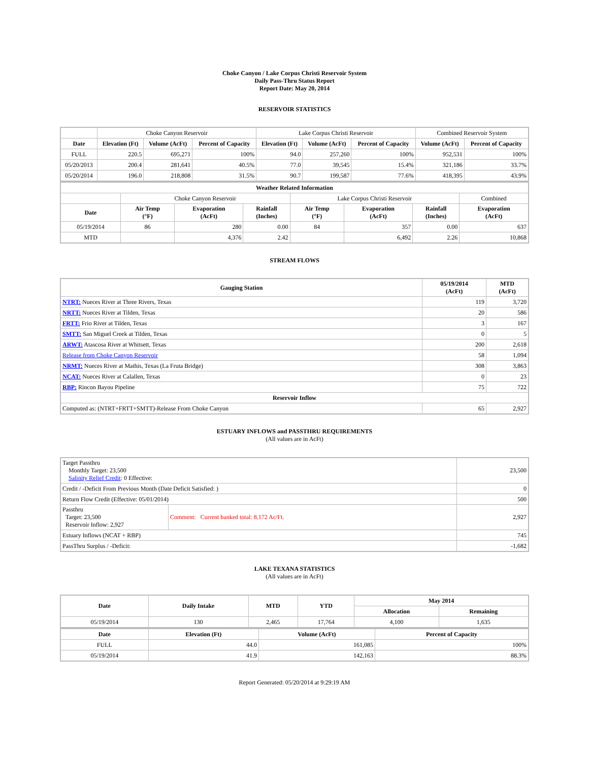Choke Canyon / Lake Corpus Christi Reservoir System
Daily Pass-Thru Status Report
Report Date: May 20, 2014
RESERVOIR STATISTICS
| | Choke Canyon Reservoir | | | Lake Corpus Christi Reservoir | | | Combined Reservoir System | |
| Date | Elevation (Ft) | Volume (AcFt) | Percent of Capacity | Elevation (Ft) | Volume (AcFt) | Percent of Capacity | Volume (AcFt) | Percent of Capacity |
| FULL | 220.5 | 695,271 | 100% | 94.0 | 257,260 | 100% | 952,531 | 100% |
| 05/20/2013 | 200.4 | 281,641 | 40.5% | 77.0 | 39,545 | 15.4% | 321,186 | 33.7% |
| 05/20/2014 | 196.0 | 218,808 | 31.5% | 90.7 | 199,587 | 77.6% | 418,395 | 43.9% |
| Weather Related Information | | | | | | | |
| --- | --- | --- | --- | --- | --- | --- | --- |
| | Choke Canyon Reservoir | | | Lake Corpus Christi Reservoir | | | Combined |
| Date | Air Temp (°F) | Evaporation (AcFt) | Rainfall (Inches) | Air Temp (°F) | Evaporation (AcFt) | Rainfall (Inches) | Evaporation (AcFt) |
| 05/19/2014 | 86 | 280 | 0.00 | 84 | 357 | 0.00 | 637 |
| MTD | | 4,376 | 2.42 | | 6,492 | 2.26 | 10,868 |
STREAM FLOWS
| Gauging Station | 05/19/2014 (AcFt) | MTD (AcFt) |
| --- | --- | --- |
| NTRT: Nueces River at Three Rivers, Texas | 119 | 3,720 |
| NRTT: Nueces River at Tilden, Texas | 20 | 586 |
| FRTT: Frio River at Tilden, Texas | 3 | 167 |
| SMTT: San Miguel Creek at Tilden, Texas | 0 | 5 |
| ARWT: Atascosa River at Whitsett, Texas | 200 | 2,618 |
| Release from Choke Canyon Reservoir | 58 | 1,094 |
| NRMT: Nueces River at Mathis, Texas (La Fruta Bridge) | 308 | 3,863 |
| NCAT: Nueces River at Calallen, Texas | 0 | 23 |
| RBP: Rincon Bayou Pipeline | 75 | 722 |
| Reservoir Inflow | | |
| Computed as: (NTRT+FRTT+SMTT)-Release From Choke Canyon | 65 | 2,927 |
ESTUARY INFLOWS and PASSTHRU REQUIREMENTS
(All values are in AcFt)
| Target Passthru Monthly Target: 23,500 Salinity Relief Credit : 0 Effective: | | 23,500 |
| Credit / -Deficit From Previous Month (Date Deficit Satisfied: ) | | 0 |
| Return Flow Credit (Effective: 05/01/2014) | | 500 |
| Passthru Target: 23,500 Reservoir Inflow: 2,927 | Comment: Current banked total: 8,172 Ac/Ft. | 2,927 |
| Estuary Inflows (NCAT + RBP) | | 745 |
| PassThru Surplus / -Deficit: | | -1,682 |
LAKE TEXANA STATISTICS
(All values are in AcFt)
| Date | Daily Intake | MTD | YTD | May 2014 | |
| --- | --- | --- | --- | --- | --- |
| | | | | Allocation | Remaining |
| 05/19/2014 | 130 | 2,465 | 17,764 | 4,100 | 1,635 |
| Date | Elevation (Ft) | Volume (AcFt) | Percent of Capacity |
| --- | --- | --- | --- |
| FULL | 44.0 | 161,085 | 100% |
| 05/19/2014 | 41.9 | 142,163 | 88.3% |
Report Generated: 05/20/2014 at 9:29:19 AM